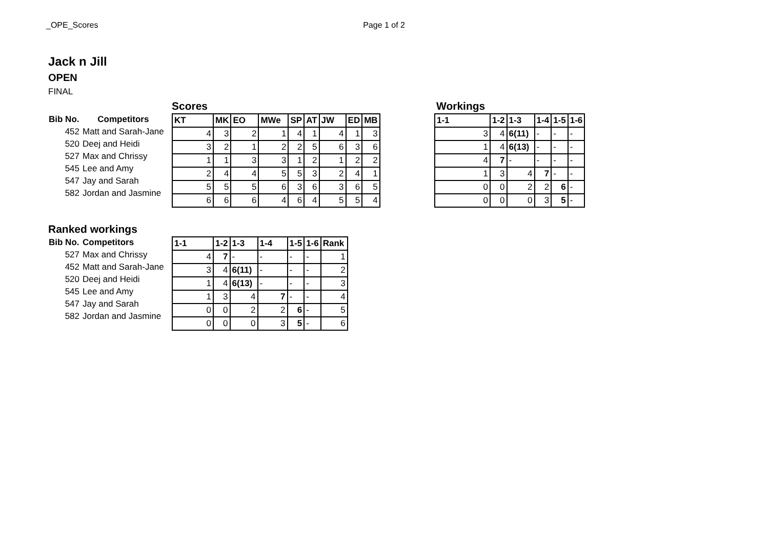_OPE_Scores Page 1 of 2
Jack n Jill
OPEN
FINAL
| Bib No. | Competitors |
| --- | --- |
| 452 | Matt and Sarah-Jane |
| 520 | Deej and Heidi |
| 527 | Max and Chrissy |
| 545 | Lee and Amy |
| 547 | Jay and Sarah |
| 582 | Jordan and Jasmine |
Scores
| KT | MK | EO | MWe | SP | AT | JW | ED | MB |
| --- | --- | --- | --- | --- | --- | --- | --- | --- |
| 4 | 3 | 2 | 1 | 4 | 1 | 4 | 1 | 3 |
| 3 | 2 | 1 | 2 | 2 | 5 | 6 | 3 | 6 |
| 1 | 1 | 3 | 3 | 1 | 2 | 1 | 2 | 2 |
| 2 | 4 | 4 | 5 | 5 | 3 | 2 | 4 | 1 |
| 5 | 5 | 5 | 6 | 3 | 6 | 3 | 6 | 5 |
| 6 | 6 | 6 | 4 | 6 | 4 | 5 | 5 | 4 |
Workings
| 1-1 | 1-2 | 1-3 | 1-4 | 1-5 | 1-6 |
| --- | --- | --- | --- | --- | --- |
| 3 | 4 | 6(11) | - | - | - |
| 1 | 4 | 6(13) | - | - | - |
| 4 | 7 | - | - | - | - |
| 1 | 3 | 4 | 7 | - | - |
| 0 | 0 | 2 | 2 | 6 | - |
| 0 | 0 | 0 | 3 | 5 | - |
Ranked workings
| Bib No. | Competitors |
| --- | --- |
| 527 | Max and Chrissy |
| 452 | Matt and Sarah-Jane |
| 520 | Deej and Heidi |
| 545 | Lee and Amy |
| 547 | Jay and Sarah |
| 582 | Jordan and Jasmine |
| 1-1 | 1-2 | 1-3 | 1-4 | 1-5 | 1-6 | Rank |
| --- | --- | --- | --- | --- | --- | --- |
| 4 | 7 | - | - | - | - | 1 |
| 3 | 4 | 6(11) | - | - | - | 2 |
| 1 | 4 | 6(13) | - | - | - | 3 |
| 1 | 3 | 4 | 7 | - | - | 4 |
| 0 | 0 | 2 | 2 | 6 | - | 5 |
| 0 | 0 | 0 | 3 | 5 | - | 6 |